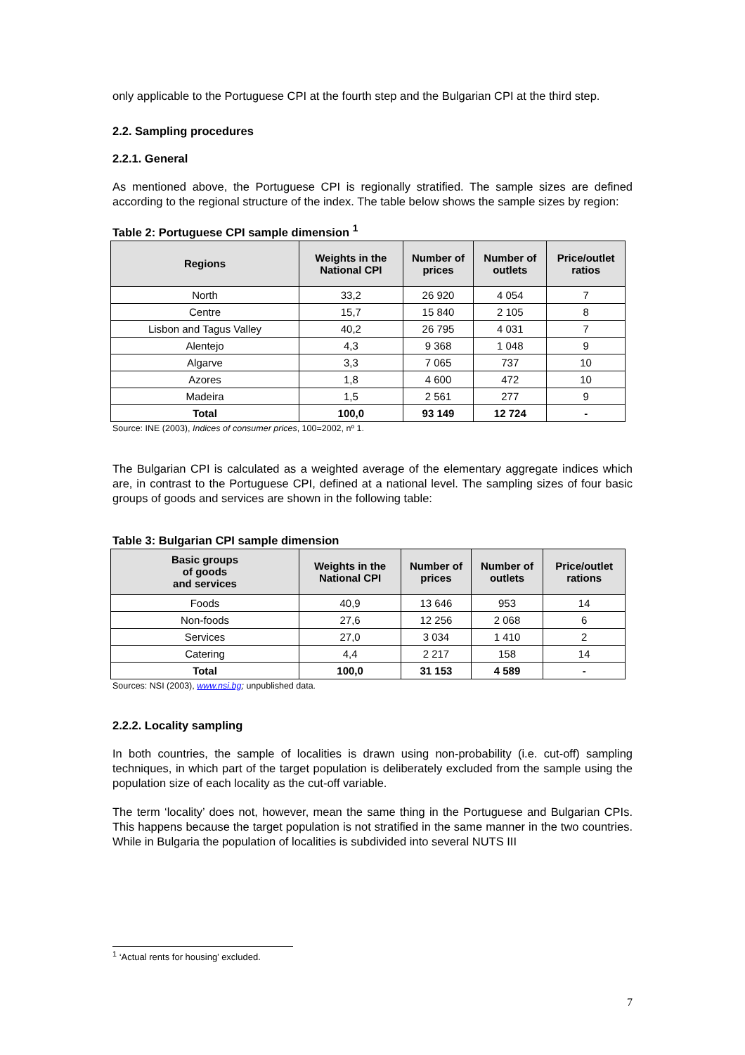only applicable to the Portuguese CPI at the fourth step and the Bulgarian CPI at the third step.
2.2. Sampling procedures
2.2.1. General
As mentioned above, the Portuguese CPI is regionally stratified. The sample sizes are defined according to the regional structure of the index. The table below shows the sample sizes by region:
Table 2: Portuguese CPI sample dimension <sup>1</sup>
| Regions | Weights in the National CPI | Number of prices | Number of outlets | Price/outlet ratios |
| --- | --- | --- | --- | --- |
| North | 33,2 | 26 920 | 4 054 | 7 |
| Centre | 15,7 | 15 840 | 2 105 | 8 |
| Lisbon and Tagus Valley | 40,2 | 26 795 | 4 031 | 7 |
| Alentejo | 4,3 | 9 368 | 1 048 | 9 |
| Algarve | 3,3 | 7 065 | 737 | 10 |
| Azores | 1,8 | 4 600 | 472 | 10 |
| Madeira | 1,5 | 2 561 | 277 | 9 |
| Total | 100,0 | 93 149 | 12 724 | - |
Source: INE (2003), Indices of consumer prices, 100=2002, nº 1.
The Bulgarian CPI is calculated as a weighted average of the elementary aggregate indices which are, in contrast to the Portuguese CPI, defined at a national level. The sampling sizes of four basic groups of goods and services are shown in the following table:
Table 3: Bulgarian CPI sample dimension
| Basic groups of goods and services | Weights in the National CPI | Number of prices | Number of outlets | Price/outlet rations |
| --- | --- | --- | --- | --- |
| Foods | 40,9 | 13 646 | 953 | 14 |
| Non-foods | 27,6 | 12 256 | 2 068 | 6 |
| Services | 27,0 | 3 034 | 1 410 | 2 |
| Catering | 4,4 | 2 217 | 158 | 14 |
| Total | 100,0 | 31 153 | 4 589 | - |
Sources: NSI (2003), www.nsi.bg; unpublished data.
2.2.2. Locality sampling
In both countries, the sample of localities is drawn using non-probability (i.e. cut-off) sampling techniques, in which part of the target population is deliberately excluded from the sample using the population size of each locality as the cut-off variable.
The term ‘locality’ does not, however, mean the same thing in the Portuguese and Bulgarian CPIs. This happens because the target population is not stratified in the same manner in the two countries. While in Bulgaria the population of localities is subdivided into several NUTS III
<sup>1</sup> ‘Actual rents for housing’ excluded.
7